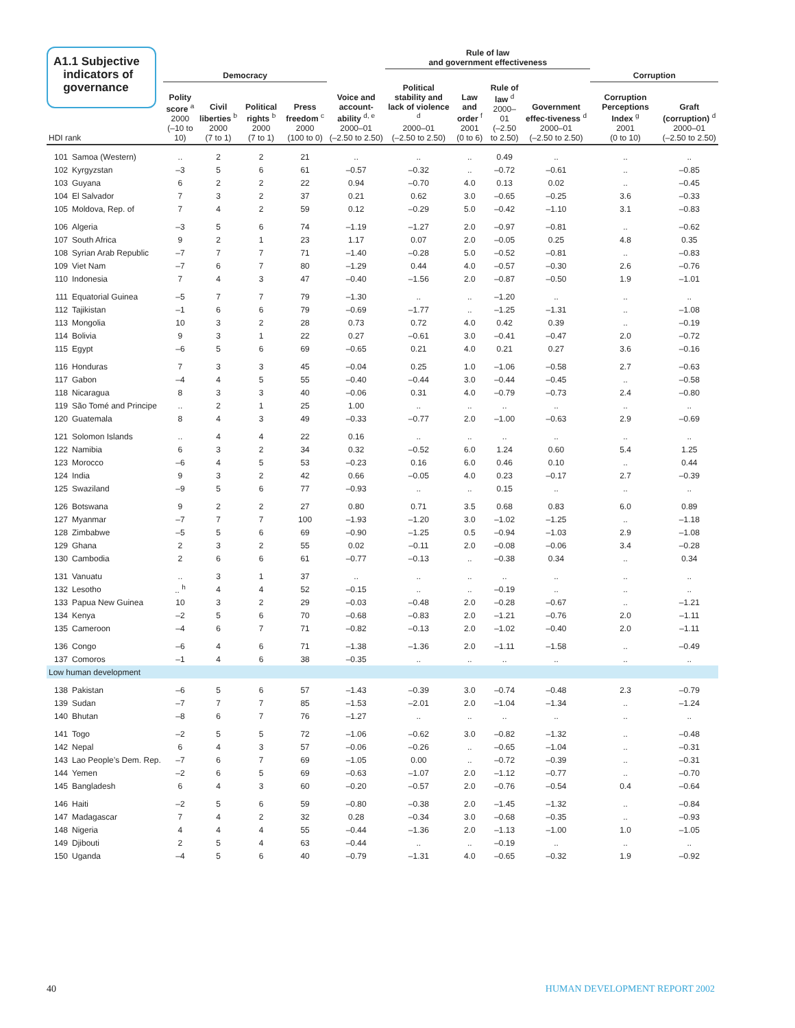A1.1 Subjective
indicators of
governance
| | | | | | | | Rule of law and government effectiveness | | | | | |
| --- | --- | --- | --- | --- | --- | --- | --- | --- | --- | --- | --- | --- |
| | | Democracy | | | | | | | | | Corruption | |
| HDI rank | | Polity score <sup>a</sup> 2000 (–10 to 10) | Civil liberties <sup>b</sup> 2000 (7 to 1) | Political rights <sup>b</sup> 2000 (7 to 1) | Press freedom <sup>c</sup> 2000 (100 to 0) | Voice and account-ability <sup>d, e</sup> 2000–01 (–2.50 to 2.50) | Political stability and lack of violence <sup>d</sup> 2000–01 (–2.50 to 2.50) | Law and order <sup>f</sup> 2001 (0 to 6) | Rule of law <sup>d</sup> 2000–01 (–2.50 to 2.50) | Government effec-tiveness <sup>d</sup> 2000–01 (–2.50 to 2.50) | Corruption Perceptions Index <sup>g</sup> 2001 (0 to 10) | Graft (corruption) <sup>d</sup> 2000–01 (–2.50 to 2.50) |
| 101 | Samoa (Western) | .. | 2 | 2 | 21 | .. | .. | .. | 0.49 | .. | .. | .. |
| 102 | Kyrgyzstan | –3 | 5 | 6 | 61 | –0.57 | –0.32 | .. | –0.72 | –0.61 | .. | –0.85 |
| 103 | Guyana | 6 | 2 | 2 | 22 | 0.94 | –0.70 | 4.0 | 0.13 | 0.02 | .. | –0.45 |
| 104 | El Salvador | 7 | 3 | 2 | 37 | 0.21 | 0.62 | 3.0 | –0.65 | –0.25 | 3.6 | –0.33 |
| 105 | Moldova, Rep. of | 7 | 4 | 2 | 59 | 0.12 | –0.29 | 5.0 | –0.42 | –1.10 | 3.1 | –0.83 |
| 106 | Algeria | –3 | 5 | 6 | 74 | –1.19 | –1.27 | 2.0 | –0.97 | –0.81 | .. | –0.62 |
| 107 | South Africa | 9 | 2 | 1 | 23 | 1.17 | 0.07 | 2.0 | –0.05 | 0.25 | 4.8 | 0.35 |
| 108 | Syrian Arab Republic | –7 | 7 | 7 | 71 | –1.40 | –0.28 | 5.0 | –0.52 | –0.81 | .. | –0.83 |
| 109 | Viet Nam | –7 | 6 | 7 | 80 | –1.29 | 0.44 | 4.0 | –0.57 | –0.30 | 2.6 | –0.76 |
| 110 | Indonesia | 7 | 4 | 3 | 47 | –0.40 | –1.56 | 2.0 | –0.87 | –0.50 | 1.9 | –1.01 |
| 111 | Equatorial Guinea | –5 | 7 | 7 | 79 | –1.30 | .. | .. | –1.20 | .. | .. | .. |
| 112 | Tajikistan | –1 | 6 | 6 | 79 | –0.69 | –1.77 | .. | –1.25 | –1.31 | .. | –1.08 |
| 113 | Mongolia | 10 | 3 | 2 | 28 | 0.73 | 0.72 | 4.0 | 0.42 | 0.39 | .. | –0.19 |
| 114 | Bolivia | 9 | 3 | 1 | 22 | 0.27 | –0.61 | 3.0 | –0.41 | –0.47 | 2.0 | –0.72 |
| 115 | Egypt | –6 | 5 | 6 | 69 | –0.65 | 0.21 | 4.0 | 0.21 | 0.27 | 3.6 | –0.16 |
| 116 | Honduras | 7 | 3 | 3 | 45 | –0.04 | 0.25 | 1.0 | –1.06 | –0.58 | 2.7 | –0.63 |
| 117 | Gabon | –4 | 4 | 5 | 55 | –0.40 | –0.44 | 3.0 | –0.44 | –0.45 | .. | –0.58 |
| 118 | Nicaragua | 8 | 3 | 3 | 40 | –0.06 | 0.31 | 4.0 | –0.79 | –0.73 | 2.4 | –0.80 |
| 119 | São Tomé and Principe | .. | 2 | 1 | 25 | 1.00 | .. | .. | .. | .. | .. | .. |
| 120 | Guatemala | 8 | 4 | 3 | 49 | –0.33 | –0.77 | 2.0 | –1.00 | –0.63 | 2.9 | –0.69 |
| 121 | Solomon Islands | .. | 4 | 4 | 22 | 0.16 | .. | .. | .. | .. | .. | .. |
| 122 | Namibia | 6 | 3 | 2 | 34 | 0.32 | –0.52 | 6.0 | 1.24 | 0.60 | 5.4 | 1.25 |
| 123 | Morocco | –6 | 4 | 5 | 53 | –0.23 | 0.16 | 6.0 | 0.46 | 0.10 | .. | 0.44 |
| 124 | India | 9 | 3 | 2 | 42 | 0.66 | –0.05 | 4.0 | 0.23 | –0.17 | 2.7 | –0.39 |
| 125 | Swaziland | –9 | 5 | 6 | 77 | –0.93 | .. | .. | 0.15 | .. | .. | .. |
| 126 | Botswana | 9 | 2 | 2 | 27 | 0.80 | 0.71 | 3.5 | 0.68 | 0.83 | 6.0 | 0.89 |
| 127 | Myanmar | –7 | 7 | 7 | 100 | –1.93 | –1.20 | 3.0 | –1.02 | –1.25 | .. | –1.18 |
| 128 | Zimbabwe | –5 | 5 | 6 | 69 | –0.90 | –1.25 | 0.5 | –0.94 | –1.03 | 2.9 | –1.08 |
| 129 | Ghana | 2 | 3 | 2 | 55 | 0.02 | –0.11 | 2.0 | –0.08 | –0.06 | 3.4 | –0.28 |
| 130 | Cambodia | 2 | 6 | 6 | 61 | –0.77 | –0.13 | .. | –0.38 | 0.34 | .. | 0.34 |
| 131 | Vanuatu | .. | 3 | 1 | 37 | .. | .. | .. | .. | .. | .. | .. |
| 132 | Lesotho | .. <sup>h</sup> | 4 | 4 | 52 | –0.15 | .. | .. | –0.19 | .. | .. | .. |
| 133 | Papua New Guinea | 10 | 3 | 2 | 29 | –0.03 | –0.48 | 2.0 | –0.28 | –0.67 | .. | –1.21 |
| 134 | Kenya | –2 | 5 | 6 | 70 | –0.68 | –0.83 | 2.0 | –1.21 | –0.76 | 2.0 | –1.11 |
| 135 | Cameroon | –4 | 6 | 7 | 71 | –0.82 | –0.13 | 2.0 | –1.02 | –0.40 | 2.0 | –1.11 |
| 136 | Congo | –6 | 4 | 6 | 71 | –1.38 | –1.36 | 2.0 | –1.11 | –1.58 | .. | –0.49 |
| 137 | Comoros | –1 | 4 | 6 | 38 | –0.35 | .. | .. | .. | .. | .. | .. |
| Low human development | | | | | | | | | | | | |
| 138 | Pakistan | –6 | 5 | 6 | 57 | –1.43 | –0.39 | 3.0 | –0.74 | –0.48 | 2.3 | –0.79 |
| 139 | Sudan | –7 | 7 | 7 | 85 | –1.53 | –2.01 | 2.0 | –1.04 | –1.34 | .. | –1.24 |
| 140 | Bhutan | –8 | 6 | 7 | 76 | –1.27 | .. | .. | .. | .. | .. | .. |
| 141 | Togo | –2 | 5 | 5 | 72 | –1.06 | –0.62 | 3.0 | –0.82 | –1.32 | .. | –0.48 |
| 142 | Nepal | 6 | 4 | 3 | 57 | –0.06 | –0.26 | .. | –0.65 | –1.04 | .. | –0.31 |
| 143 | Lao People’s Dem. Rep. | –7 | 6 | 7 | 69 | –1.05 | 0.00 | .. | –0.72 | –0.39 | .. | –0.31 |
| 144 | Yemen | –2 | 6 | 5 | 69 | –0.63 | –1.07 | 2.0 | –1.12 | –0.77 | .. | –0.70 |
| 145 | Bangladesh | 6 | 4 | 3 | 60 | –0.20 | –0.57 | 2.0 | –0.76 | –0.54 | 0.4 | –0.64 |
| 146 | Haiti | –2 | 5 | 6 | 59 | –0.80 | –0.38 | 2.0 | –1.45 | –1.32 | .. | –0.84 |
| 147 | Madagascar | 7 | 4 | 2 | 32 | 0.28 | –0.34 | 3.0 | –0.68 | –0.35 | .. | –0.93 |
| 148 | Nigeria | 4 | 4 | 4 | 55 | –0.44 | –1.36 | 2.0 | –1.13 | –1.00 | 1.0 | –1.05 |
| 149 | Djibouti | 2 | 5 | 4 | 63 | –0.44 | .. | .. | –0.19 | .. | .. | .. |
| 150 | Uganda | –4 | 5 | 6 | 40 | –0.79 | –1.31 | 4.0 | –0.65 | –0.32 | 1.9 | –0.92 |
40 HUMAN DEVELOPMENT REPORT 2002